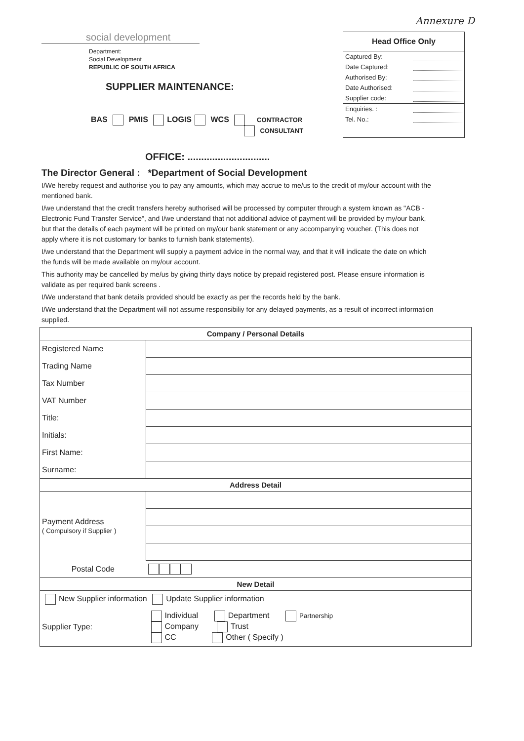Annexure D
social development
Department:
Social Development
REPUBLIC OF SOUTH AFRICA
Head Office Only
Captured By:
Date Captured:
Authorised By:
Date Authorised:
Supplier code:
Enquiries. :
Tel. No.:
SUPPLIER MAINTENANCE:
BAS PMIS LOGIS WCS CONTRACTOR
CONSULTANT
OFFICE: ..............................
The Director General : *Department of Social Development
I/We hereby request and authorise you to pay any amounts, which may accrue to me/us to the credit of my/our account with the mentioned bank.
I/we understand that the credit transfers hereby authorised will be processed by computer through a system known as "ACB - Electronic Fund Transfer Service", and I/we understand that not additional advice of payment will be provided by my/our bank, but that the details of each payment will be printed on my/our bank statement or any accompanying voucher. (This does not apply where it is not customary for banks to furnish bank statements).
I/we understand that the Department will supply a payment advice in the normal way, and that it will indicate the date on which the funds will be made available on my/our account.
This authority may be cancelled by me/us by giving thirty days notice by prepaid registered post. Please ensure information is validate as per required bank screens .
I/We understand that bank details provided should be exactly as per the records held by the bank.
I/We understand that the Department will not assume responsibiliy for any delayed payments, as a result of incorrect information supplied.
| Company / Personal Details | |
| --- | --- |
| Registered Name | |
| Trading Name | |
| Tax Number | |
| VAT Number | |
| Title: | |
| Initials: | |
| First Name: | |
| Surname: | |
| Address Detail | |
| Payment Address ( Compulsory if Supplier ) | |
| Postal Code | |
| New Detail | |
| New Supplier information Update Supplier information | |
| Supplier Type: | Individual Department Partnership Company Trust CC Other ( Specify ) |